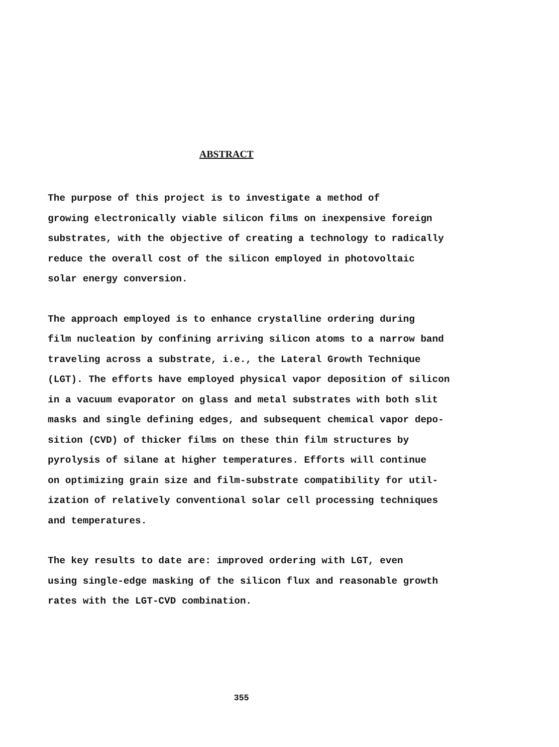ABSTRACT
The purpose of this project is to investigate a method of growing electronically viable silicon films on inexpensive foreign substrates, with the objective of creating a technology to radically reduce the overall cost of the silicon employed in photovoltaic solar energy conversion.
The approach employed is to enhance crystalline ordering during film nucleation by confining arriving silicon atoms to a narrow band traveling across a substrate, i.e., the Lateral Growth Technique (LGT). The efforts have employed physical vapor deposition of silicon in a vacuum evaporator on glass and metal substrates with both slit masks and single defining edges, and subsequent chemical vapor depo- sition (CVD) of thicker films on these thin film structures by pyrolysis of silane at higher temperatures. Efforts will continue on optimizing grain size and film-substrate compatibility for util- ization of relatively conventional solar cell processing techniques and temperatures.
The key results to date are: improved ordering with LGT, even using single-edge masking of the silicon flux and reasonable growth rates with the LGT-CVD combination.
355